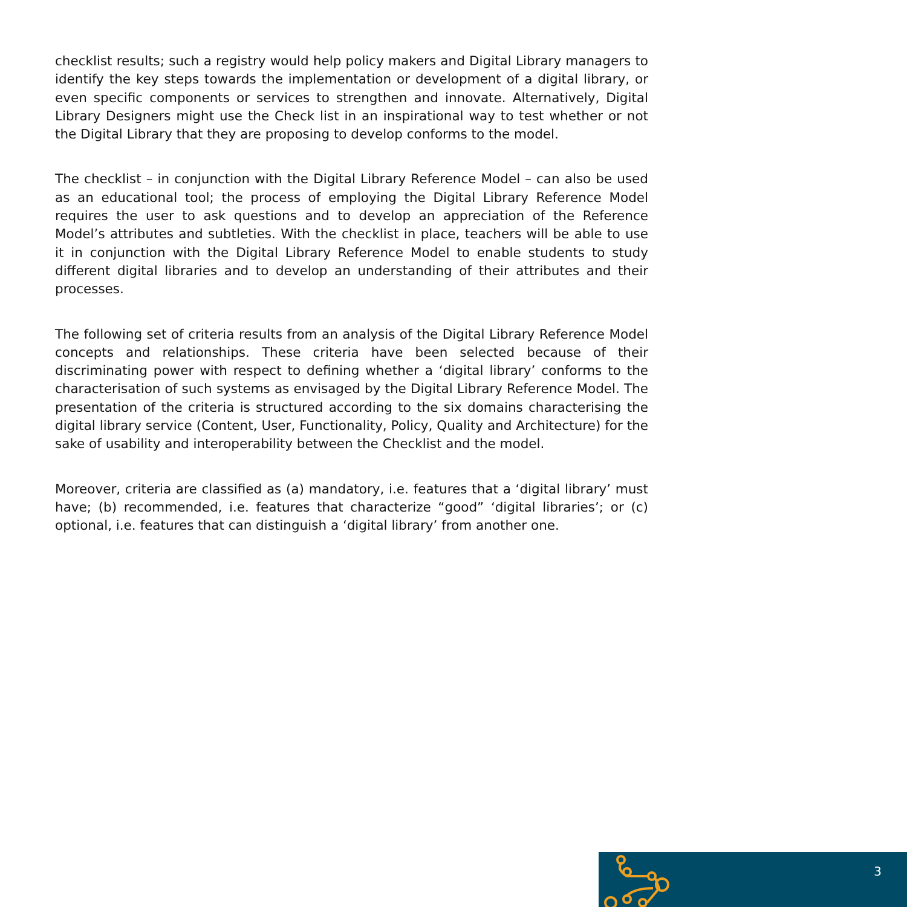checklist results; such a registry would help policy makers and Digital Library managers to identify the key steps towards the implementation or development of a digital library, or even specific components or services to strengthen and innovate. Alternatively, Digital Library Designers might use the Check list in an inspirational way to test whether or not the Digital Library that they are proposing to develop conforms to the model.
The checklist – in conjunction with the Digital Library Reference Model – can also be used as an educational tool; the process of employing the Digital Library Reference Model requires the user to ask questions and to develop an appreciation of the Reference Model’s attributes and subtleties. With the checklist in place, teachers will be able to use it in conjunction with the Digital Library Reference Model to enable students to study different digital libraries and to develop an understanding of their attributes and their processes.
The following set of criteria results from an analysis of the Digital Library Reference Model concepts and relationships. These criteria have been selected because of their discriminating power with respect to defining whether a ‘digital library’ conforms to the characterisation of such systems as envisaged by the Digital Library Reference Model. The presentation of the criteria is structured according to the six domains characterising the digital library service (Content, User, Functionality, Policy, Quality and Architecture) for the sake of usability and interoperability between the Checklist and the model.
Moreover, criteria are classified as (a) mandatory, i.e. features that a ‘digital library’ must have; (b) recommended, i.e. features that characterize “good” ‘digital libraries’; or (c) optional, i.e. features that can distinguish a ‘digital library’ from another one.
3